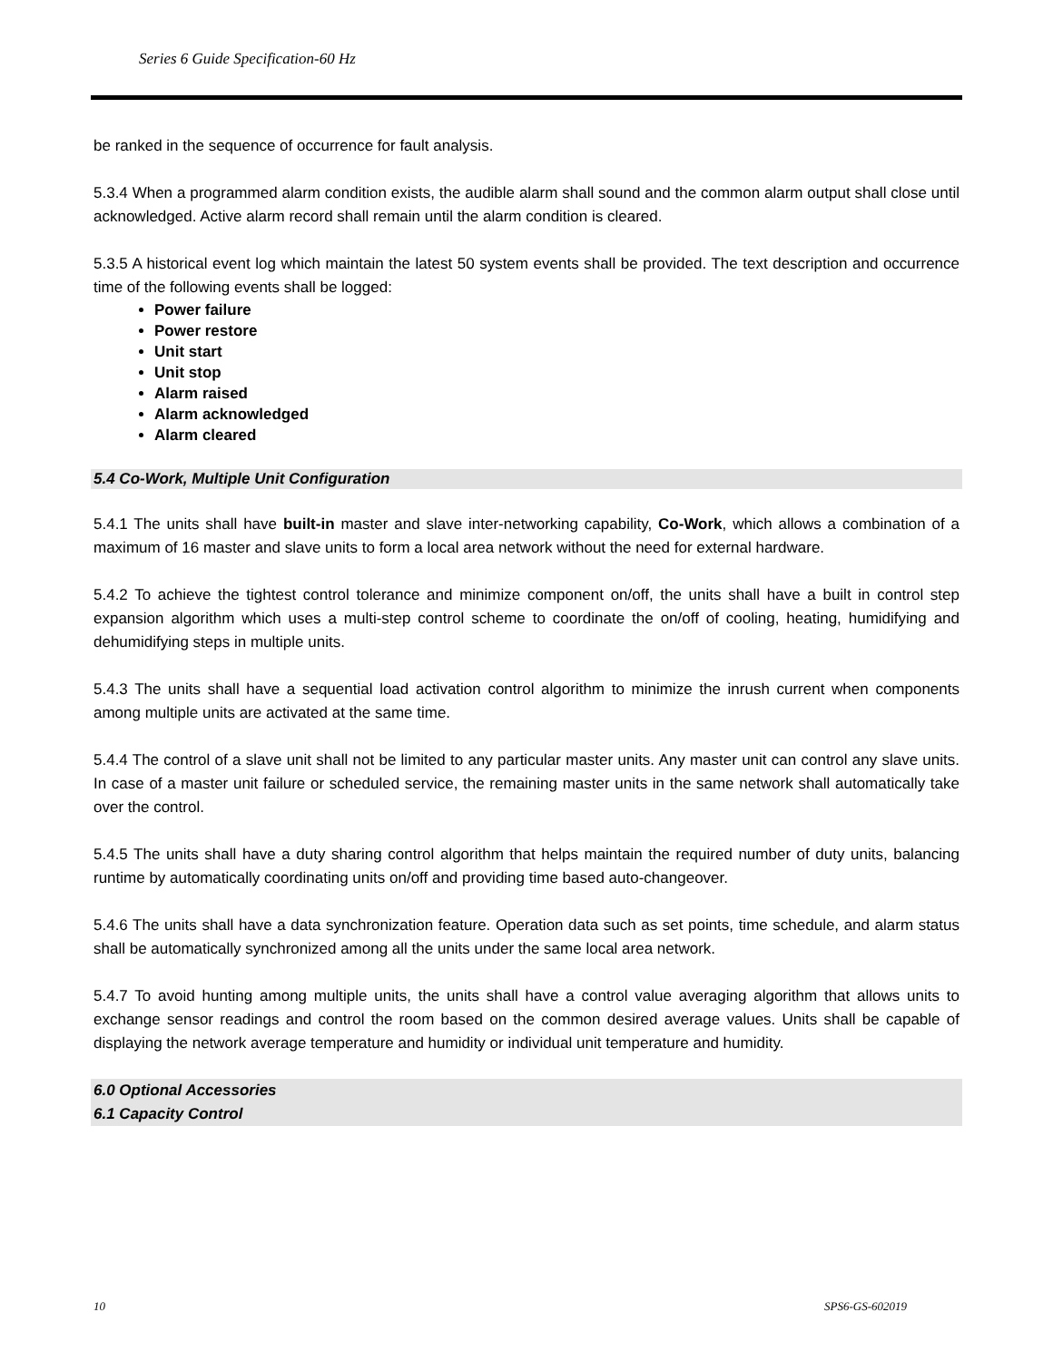Series 6 Guide Specification-60 Hz
be ranked in the sequence of occurrence for fault analysis.
5.3.4 When a programmed alarm condition exists, the audible alarm shall sound and the common alarm output shall close until acknowledged. Active alarm record shall remain until the alarm condition is cleared.
5.3.5 A historical event log which maintain the latest 50 system events shall be provided. The text description and occurrence time of the following events shall be logged:
Power failure
Power restore
Unit start
Unit stop
Alarm raised
Alarm acknowledged
Alarm cleared
5.4 Co-Work, Multiple Unit Configuration
5.4.1 The units shall have built-in master and slave inter-networking capability, Co-Work, which allows a combination of a maximum of 16 master and slave units to form a local area network without the need for external hardware.
5.4.2 To achieve the tightest control tolerance and minimize component on/off, the units shall have a built in control step expansion algorithm which uses a multi-step control scheme to coordinate the on/off of cooling, heating, humidifying and dehumidifying steps in multiple units.
5.4.3 The units shall have a sequential load activation control algorithm to minimize the inrush current when components among multiple units are activated at the same time.
5.4.4 The control of a slave unit shall not be limited to any particular master units. Any master unit can control any slave units. In case of a master unit failure or scheduled service, the remaining master units in the same network shall automatically take over the control.
5.4.5 The units shall have a duty sharing control algorithm that helps maintain the required number of duty units, balancing runtime by automatically coordinating units on/off and providing time based auto-changeover.
5.4.6 The units shall have a data synchronization feature. Operation data such as set points, time schedule, and alarm status shall be automatically synchronized among all the units under the same local area network.
5.4.7 To avoid hunting among multiple units, the units shall have a control value averaging algorithm that allows units to exchange sensor readings and control the room based on the common desired average values. Units shall be capable of displaying the network average temperature and humidity or individual unit temperature and humidity.
6.0 Optional Accessories
6.1 Capacity Control
10 SPS6-GS-602019